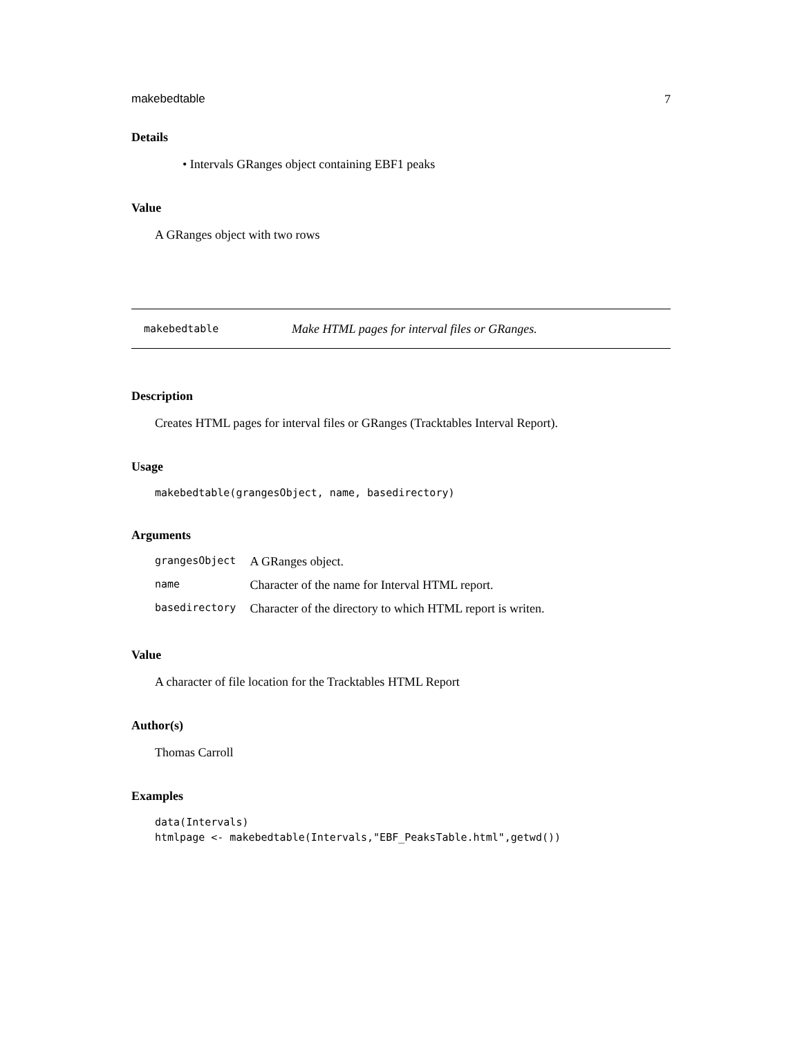makebedtable 7
Details
• Intervals GRanges object containing EBF1 peaks
Value
A GRanges object with two rows
makebedtable Make HTML pages for interval files or GRanges.
Description
Creates HTML pages for interval files or GRanges (Tracktables Interval Report).
Usage
makebedtable(grangesObject, name, basedirectory)
Arguments
| grangesObject | A GRanges object. |
| name | Character of the name for Interval HTML report. |
| basedirectory | Character of the directory to which HTML report is writen. |
Value
A character of file location for the Tracktables HTML Report
Author(s)
Thomas Carroll
Examples
data(Intervals)
htmlpage <- makebedtable(Intervals,"EBF_PeaksTable.html",getwd())